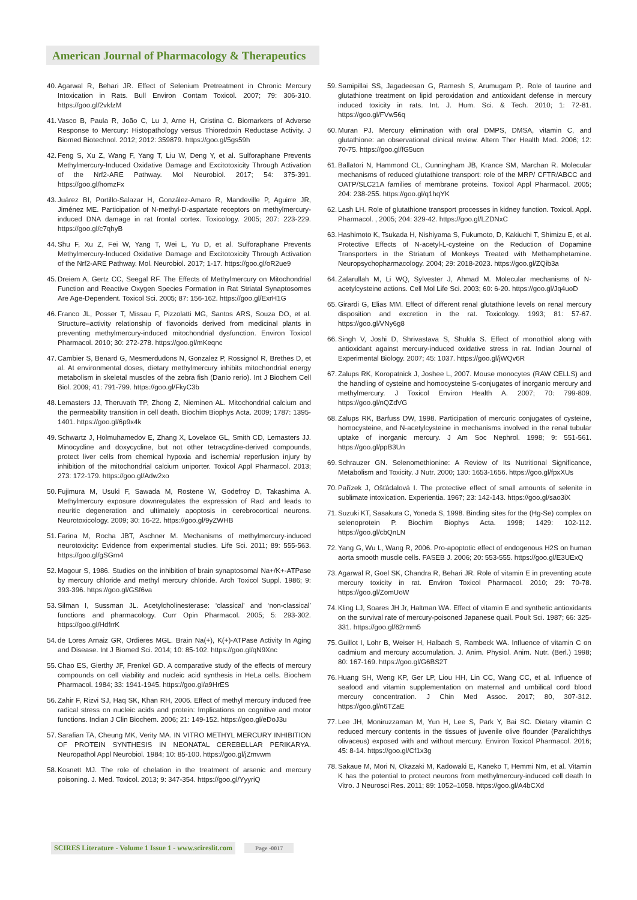American Journal of Pharmacology & Therapeutics
40. Agarwal R, Behari JR. Effect of Selenium Pretreatment in Chronic Mercury Intoxication in Rats. Bull Environ Contam Toxicol. 2007; 79: 306-310. https://goo.gl/2vkfzM
41. Vasco B, Paula R, João C, Lu J, Arne H, Cristina C. Biomarkers of Adverse Response to Mercury: Histopathology versus Thioredoxin Reductase Activity. J Biomed Biotechnol. 2012; 2012: 359879. https://goo.gl/5gs59h
42. Feng S, Xu Z, Wang F, Yang T, Liu W, Deng Y, et al. Sulforaphane Prevents Methylmercury-Induced Oxidative Damage and Excitotoxicity Through Activation of the Nrf2-ARE Pathway. Mol Neurobiol. 2017; 54: 375-391. https://goo.gl/homzFx
43. Juárez BI, Portillo-Salazar H, González-Amaro R, Mandeville P, Aguirre JR, Jiménez ME. Participation of N-methyl-D-aspartate receptors on methylmercury-induced DNA damage in rat frontal cortex. Toxicology. 2005; 207: 223-229. https://goo.gl/c7qhyB
44. Shu F, Xu Z, Fei W, Yang T, Wei L, Yu D, et al. Sulforaphane Prevents Methylmercury-Induced Oxidative Damage and Excitotoxicity Through Activation of the Nrf2-ARE Pathway. Mol. Neurobiol. 2017; 1-17. https://goo.gl/oR2ue9
45. Dreiem A, Gertz CC, Seegal RF. The Effects of Methylmercury on Mitochondrial Function and Reactive Oxygen Species Formation in Rat Striatal Synaptosomes Are Age-Dependent. Toxicol Sci. 2005; 87: 156-162. https://goo.gl/ExrH1G
46. Franco JL, Posser T, Missau F, Pizzolatti MG, Santos ARS, Souza DO, et al. Structure–activity relationship of flavonoids derived from medicinal plants in preventing methylmercury-induced mitochondrial dysfunction. Environ Toxicol Pharmacol. 2010; 30: 272-278. https://goo.gl/mKeqnc
47. Cambier S, Benard G, Mesmerdudons N, Gonzalez P, Rossignol R, Brethes D, et al. At environmental doses, dietary methylmercury inhibits mitochondrial energy metabolism in skeletal muscles of the zebra fish (Danio rerio). Int J Biochem Cell Biol. 2009; 41: 791-799. https://goo.gl/FkyC3b
48. Lemasters JJ, Theruvath TP, Zhong Z, Nieminen AL. Mitochondrial calcium and the permeability transition in cell death. Biochim Biophys Acta. 2009; 1787: 1395-1401. https://goo.gl/6p9x4k
49. Schwartz J, Holmuhamedov E, Zhang X, Lovelace GL, Smith CD, Lemasters JJ. Minocycline and doxycycline, but not other tetracycline-derived compounds, protect liver cells from chemical hypoxia and ischemia/ reperfusion injury by inhibition of the mitochondrial calcium uniporter. Toxicol Appl Pharmacol. 2013; 273: 172-179. https://goo.gl/Adw2xo
50. Fujimura M, Usuki F, Sawada M, Rostene W, Godefroy D, Takashima A. Methylmercury exposure downregulates the expression of Racl and leads to neuritic degeneration and ultimately apoptosis in cerebrocortical neurons. Neurotoxicology. 2009; 30: 16-22. https://goo.gl/9yZWHB
51. Farina M, Rocha JBT, Aschner M. Mechanisms of methylmercury-induced neurotoxicity: Evidence from experimental studies. Life Sci. 2011; 89: 555-563. https://goo.gl/gSGrn4
52. Magour S, 1986. Studies on the inhibition of brain synaptosomal Na+/K+-ATPase by mercury chloride and methyl mercury chloride. Arch Toxicol Suppl. 1986; 9: 393-396. https://goo.gl/GSf6va
53. Silman I, Sussman JL. Acetylcholinesterase: ‘classical’ and ‘non-classical’ functions and pharmacology. Curr Opin Pharmacol. 2005; 5: 293-302. https://goo.gl/HdfrrK
54. de Lores Arnaiz GR, Ordieres MGL. Brain Na(+), K(+)-ATPase Activity In Aging and Disease. Int J Biomed Sci. 2014; 10: 85-102. https://goo.gl/qN9Xnc
55. Chao ES, Gierthy JF, Frenkel GD. A comparative study of the effects of mercury compounds on cell viability and nucleic acid synthesis in HeLa cells. Biochem Pharmacol. 1984; 33: 1941-1945. https://goo.gl/a9HrES
56. Zahir F, Rizvi SJ, Haq SK, Khan RH, 2006. Effect of methyl mercury induced free radical stress on nucleic acids and protein: Implications on cognitive and motor functions. Indian J Clin Biochem. 2006; 21: 149-152. https://goo.gl/eDoJ3u
57. Sarafian TA, Cheung MK, Verity MA. IN VITRO METHYL MERCURY INHIBITION OF PROTEIN SYNTHESIS IN NEONATAL CEREBELLAR PERIKARYA. Neuropathol Appl Neurobiol. 1984; 10: 85-100. https://goo.gl/jZmvwm
58. Kosnett MJ. The role of chelation in the treatment of arsenic and mercury poisoning. J. Med. Toxicol. 2013; 9: 347-354. https://goo.gl/YyyriQ
59. Samipillai SS, Jagadeesan G, Ramesh S, Arumugam P,. Role of taurine and glutathione treatment on lipid peroxidation and antioxidant defense in mercury induced toxicity in rats. Int. J. Hum. Sci. & Tech. 2010; 1: 72-81. https://goo.gl/FVw56q
60. Muran PJ. Mercury elimination with oral DMPS, DMSA, vitamin C, and glutathione: an observational clinical review. Altern Ther Health Med. 2006; 12: 70-75. https://goo.gl/fG5ucn
61. Ballatori N, Hammond CL, Cunningham JB, Krance SM, Marchan R. Molecular mechanisms of reduced glutathione transport: role of the MRP/ CFTR/ABCC and OATP/SLC21A families of membrane proteins. Toxicol Appl Pharmacol. 2005; 204: 238-255. https://goo.gl/q1hqYK
62. Lash LH. Role of glutathione transport processes in kidney function. Toxicol. Appl. Pharmacol. , 2005; 204: 329-42. https://goo.gl/LZDNxC
63. Hashimoto K, Tsukada H, Nishiyama S, Fukumoto, D, Kakiuchi T, Shimizu E, et al. Protective Effects of N-acetyl-L-cysteine on the Reduction of Dopamine Transporters in the Striatum of Monkeys Treated with Methamphetamine. Neuropsychopharmacology. 2004; 29: 2018-2023. https://goo.gl/ZQib3a
64. Zafarullah M, Li WQ, Sylvester J, Ahmad M. Molecular mechanisms of N-acetylcysteine actions. Cell Mol Life Sci. 2003; 60: 6-20. https://goo.gl/Jq4uoD
65. Girardi G, Elias MM. Effect of different renal glutathione levels on renal mercury disposition and excretion in the rat. Toxicology. 1993; 81: 57-67. https://goo.gl/VNy6g8
66. Singh V, Joshi D, Shrivastava S, Shukla S. Effect of monothiol along with antioxidant against mercury-induced oxidative stress in rat. Indian Journal of Experimental Biology. 2007; 45: 1037. https://goo.gl/jWQv6R
67. Zalups RK, Koropatnick J, Joshee L, 2007. Mouse monocytes (RAW CELLS) and the handling of cysteine and homocysteine S-conjugates of inorganic mercury and methylmercury. J Toxicol Environ Health A. 2007; 70: 799-809. https://goo.gl/nQZdVG
68. Zalups RK, Barfuss DW, 1998. Participation of mercuric conjugates of cysteine, homocysteine, and N-acetylcysteine in mechanisms involved in the renal tubular uptake of inorganic mercury. J Am Soc Nephrol. 1998; 9: 551-561. https://goo.gl/ppB3Un
69. Schrauzer GN. Selenomethionine: A Review of Its Nutritional Significance, Metabolism and Toxicity. J Nutr. 2000; 130: 1653-1656. https://goo.gl/fpxXUs
70. Pařízek J, Ošťádalová I. The protective effect of small amounts of selenite in sublimate intoxication. Experientia. 1967; 23: 142-143. https://goo.gl/sao3iX
71. Suzuki KT, Sasakura C, Yoneda S, 1998. Binding sites for the (Hg-Se) complex on selenoprotein P. Biochim Biophys Acta. 1998; 1429: 102-112. https://goo.gl/cbQnLN
72. Yang G, Wu L, Wang R, 2006. Pro-apoptotic effect of endogenous H2S on human aorta smooth muscle cells. FASEB J. 2006; 20: 553-555. https://goo.gl/E3UExQ
73. Agarwal R, Goel SK, Chandra R, Behari JR. Role of vitamin E in preventing acute mercury toxicity in rat. Environ Toxicol Pharmacol. 2010; 29: 70-78. https://goo.gl/ZomUoW
74. Kling LJ, Soares JH Jr, Haltman WA. Effect of vitamin E and synthetic antioxidants on the survival rate of mercury-poisoned Japanese quail. Poult Sci. 1987; 66: 325-331. https://goo.gl/62rmm5
75. Guillot I, Lohr B, Weiser H, Halbach S, Rambeck WA. Influence of vitamin C on cadmium and mercury accumulation. J. Anim. Physiol. Anim. Nutr. (Berl.) 1998; 80: 167-169. https://goo.gl/G6BS2T
76. Huang SH, Weng KP, Ger LP, Liou HH, Lin CC, Wang CC, et al. Influence of seafood and vitamin supplementation on maternal and umbilical cord blood mercury concentration. J Chin Med Assoc. 2017; 80, 307-312. https://goo.gl/n6TZaE
77. Lee JH, Moniruzzaman M, Yun H, Lee S, Park Y, Bai SC. Dietary vitamin C reduced mercury contents in the tissues of juvenile olive flounder (Paralichthys olivaceus) exposed with and without mercury. Environ Toxicol Pharmacol. 2016; 45: 8-14. https://goo.gl/Cf1x3g
78. Sakaue M, Mori N, Okazaki M, Kadowaki E, Kaneko T, Hemmi Nm, et al. Vitamin K has the potential to protect neurons from methylmercury-induced cell death In Vitro. J Neurosci Res. 2011; 89: 1052–1058. https://goo.gl/A4bCXd
SCIRES Literature - Volume 1 Issue 1 - www.scireslit.com Page -0017